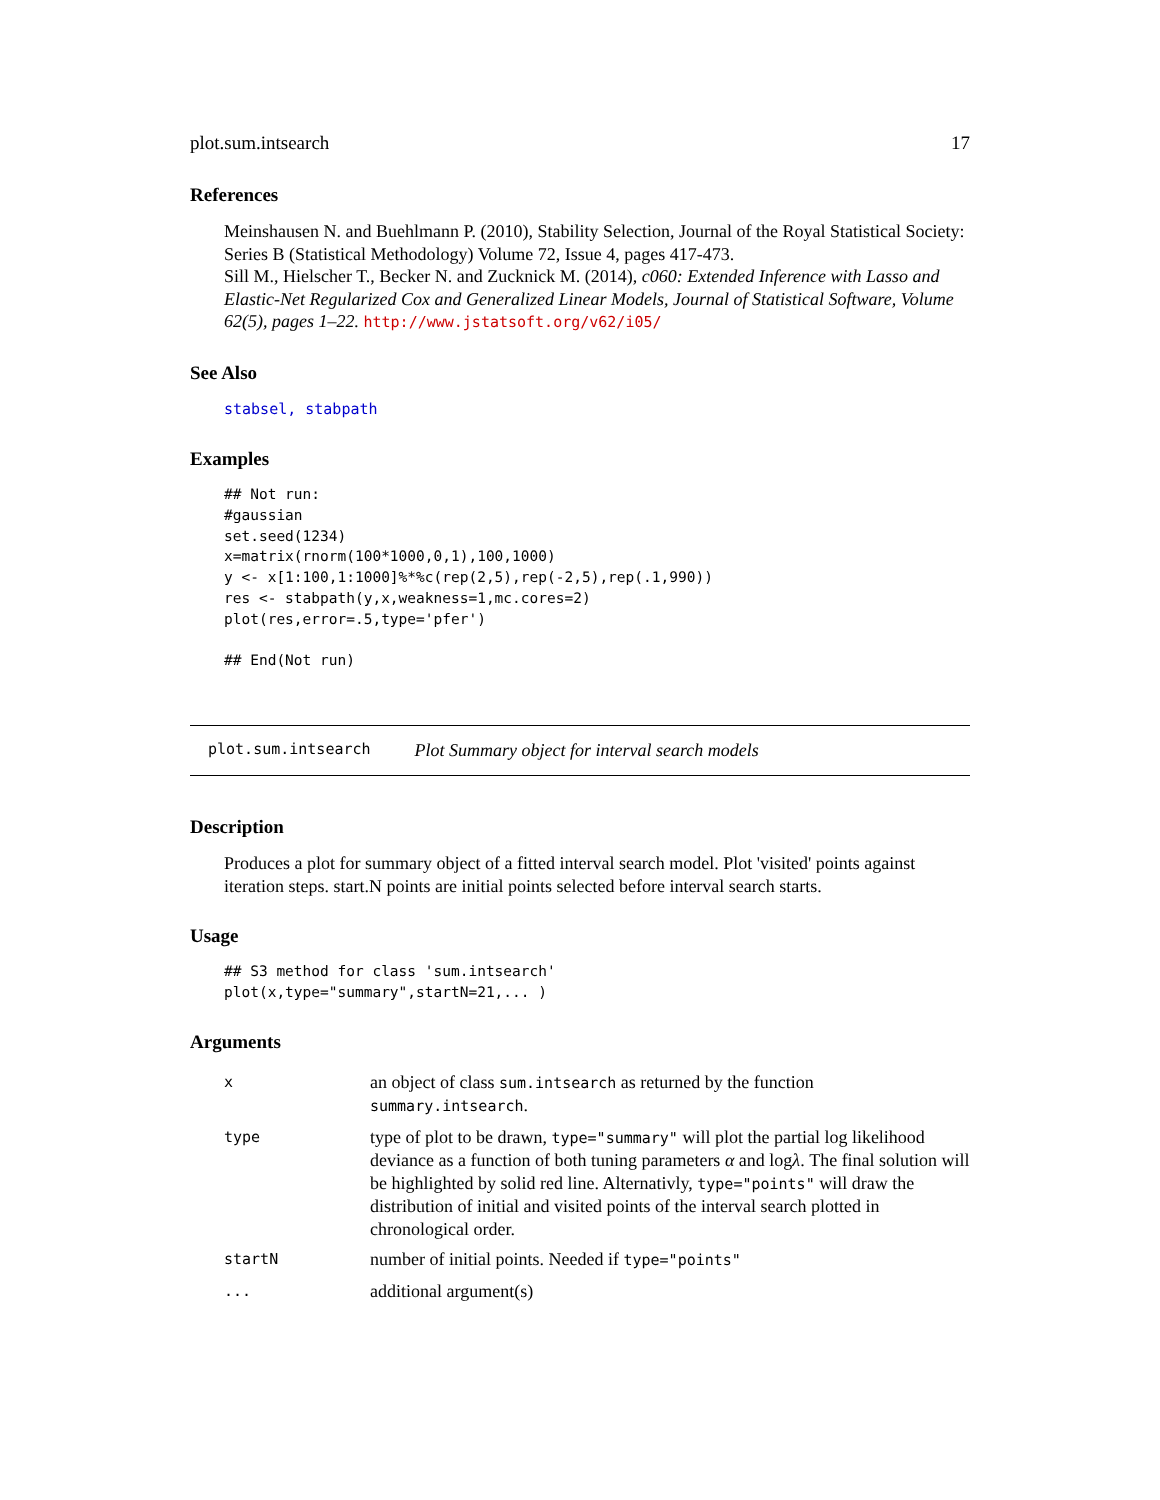plot.sum.intsearch 17
References
Meinshausen N. and Buehlmann P. (2010), Stability Selection, Journal of the Royal Statistical Society: Series B (Statistical Methodology) Volume 72, Issue 4, pages 417-473.
Sill M., Hielscher T., Becker N. and Zucknick M. (2014), c060: Extended Inference with Lasso and Elastic-Net Regularized Cox and Generalized Linear Models, Journal of Statistical Software, Volume 62(5), pages 1–22. http://www.jstatsoft.org/v62/i05/
See Also
stabsel, stabpath
Examples
## Not run: 
#gaussian
set.seed(1234)
x=matrix(rnorm(100*1000,0,1),100,1000)
y <- x[1:100,1:1000]%*%c(rep(2,5),rep(-2,5),rep(.1,990))
res <- stabpath(y,x,weakness=1,mc.cores=2)
plot(res,error=.5,type='pfer')

## End(Not run)
plot.sum.intsearch Plot Summary object for interval search models
Description
Produces a plot for summary object of a fitted interval search model. Plot 'visited' points against iteration steps. start.N points are initial points selected before interval search starts.
Usage
## S3 method for class 'sum.intsearch'
plot(x,type="summary",startN=21,... )
Arguments
| x | an object of class sum.intsearch as returned by the function summary.intsearch . |
| type | type of plot to be drawn, type="summary" will plot the partial log likelihood deviance as a function of both tuning parameters α and log λ . The final solution will be highlighted by solid red line. Alternativly, type="points" will draw the distribution of initial and visited points of the interval search plotted in chronological order. |
| startN | number of initial points. Needed if type="points" |
| ... | additional argument(s) |